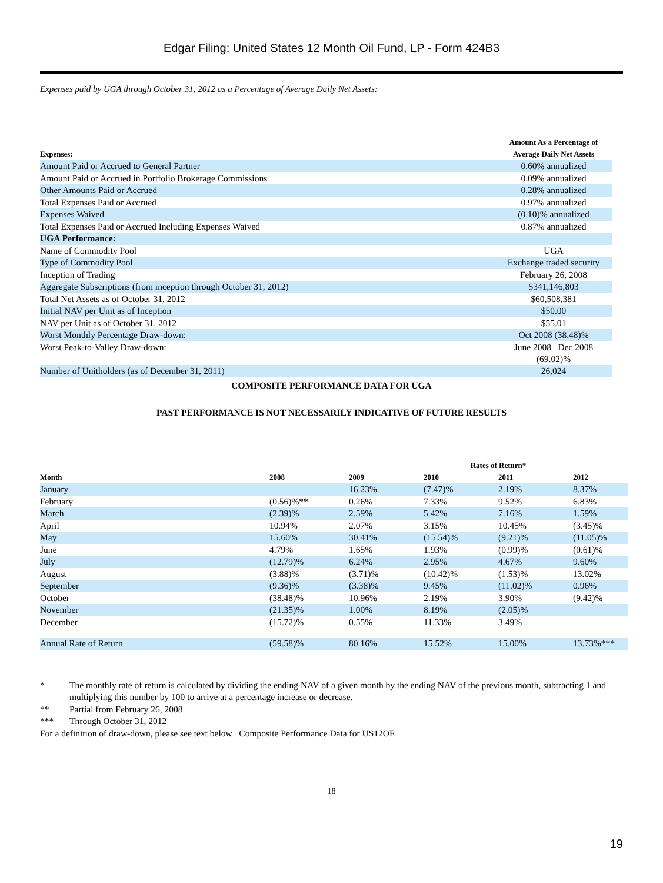Edgar Filing: United States 12 Month Oil Fund, LP - Form 424B3
Expenses paid by UGA through October 31, 2012 as a Percentage of Average Daily Net Assets:
| Expenses: | Amount As a Percentage of Average Daily Net Assets |
| --- | --- |
| Amount Paid or Accrued to General Partner | 0.60% annualized |
| Amount Paid or Accrued in Portfolio Brokerage Commissions | 0.09% annualized |
| Other Amounts Paid or Accrued | 0.28% annualized |
| Total Expenses Paid or Accrued | 0.97% annualized |
| Expenses Waived | (0.10)% annualized |
| Total Expenses Paid or Accrued Including Expenses Waived | 0.87% annualized |
| UGA Performance: | |
| Name of Commodity Pool | UGA |
| Type of Commodity Pool | Exchange traded security |
| Inception of Trading | February 26, 2008 |
| Aggregate Subscriptions (from inception through October 31, 2012) | $341,146,803 |
| Total Net Assets as of October 31, 2012 | $60,508,381 |
| Initial NAV per Unit as of Inception | $50.00 |
| NAV per Unit as of October 31, 2012 | $55.01 |
| Worst Monthly Percentage Draw-down: | Oct 2008 (38.48)% |
| Worst Peak-to-Valley Draw-down: | June 2008 Dec 2008 (69.02)% |
| Number of Unitholders (as of December 31, 2011) | 26,024 |
COMPOSITE PERFORMANCE DATA FOR UGA
PAST PERFORMANCE IS NOT NECESSARILY INDICATIVE OF FUTURE RESULTS
| | | | Rates of Return* | | |
| --- | --- | --- | --- | --- | --- |
| Month | 2008 | 2009 | 2010 | 2011 | 2012 |
| January | | 16.23% | (7.47)% | 2.19% | 8.37% |
| February | (0.56)%** | 0.26% | 7.33% | 9.52% | 6.83% |
| March | (2.39)% | 2.59% | 5.42% | 7.16% | 1.59% |
| April | 10.94% | 2.07% | 3.15% | 10.45% | (3.45)% |
| May | 15.60% | 30.41% | (15.54)% | (9.21)% | (11.05)% |
| June | 4.79% | 1.65% | 1.93% | (0.99)% | (0.61)% |
| July | (12.79)% | 6.24% | 2.95% | 4.67% | 9.60% |
| August | (3.88)% | (3.71)% | (10.42)% | (1.53)% | 13.02% |
| September | (9.36)% | (3.38)% | 9.45% | (11.02)% | 0.96% |
| October | (38.48)% | 10.96% | 2.19% | 3.90% | (9.42)% |
| November | (21.35)% | 1.00% | 8.19% | (2.05)% | |
| December | (15.72)% | 0.55% | 11.33% | 3.49% | |
| Annual Rate of Return | (59.58)% | 80.16% | 15.52% | 15.00% | 13.73%*** |
* The monthly rate of return is calculated by dividing the ending NAV of a given month by the ending NAV of the previous month, subtracting 1 and multiplying this number by 100 to arrive at a percentage increase or decrease.
** Partial from February 26, 2008
*** Through October 31, 2012
For a definition of draw-down, please see text below Composite Performance Data for US12OF.
18
19